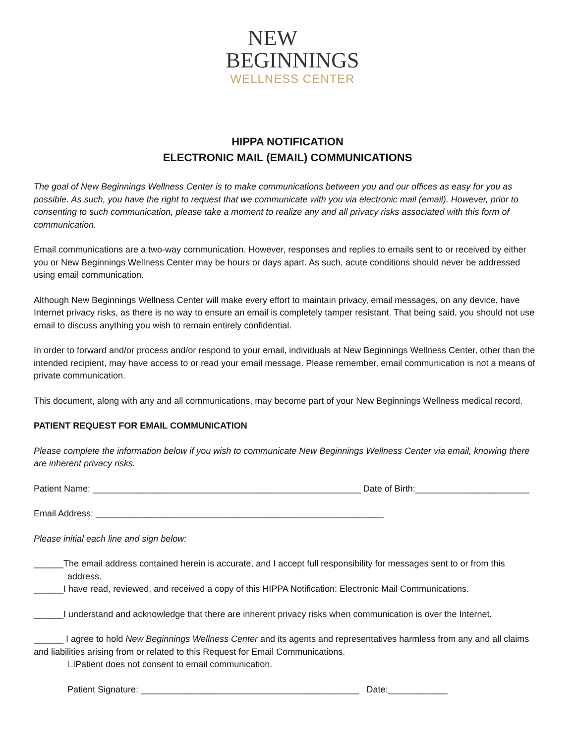NEW
BEGINNINGS
WELLNESS CENTER
HIPPA NOTIFICATION
ELECTRONIC MAIL (EMAIL) COMMUNICATIONS
The goal of New Beginnings Wellness Center is to make communications between you and our offices as easy for you as possible. As such, you have the right to request that we communicate with you via electronic mail (email). However, prior to consenting to such communication, please take a moment to realize any and all privacy risks associated with this form of communication.
Email communications are a two-way communication. However, responses and replies to emails sent to or received by either you or New Beginnings Wellness Center may be hours or days apart. As such, acute conditions should never be addressed using email communication.
Although New Beginnings Wellness Center will make every effort to maintain privacy, email messages, on any device, have Internet privacy risks, as there is no way to ensure an email is completely tamper resistant. That being said, you should not use email to discuss anything you wish to remain entirely confidential.
In order to forward and/or process and/or respond to your email, individuals at New Beginnings Wellness Center, other than the intended recipient, may have access to or read your email message. Please remember, email communication is not a means of private communication.
This document, along with any and all communications, may become part of your New Beginnings Wellness medical record.
PATIENT REQUEST FOR EMAIL COMMUNICATION
Please complete the information below if you wish to communicate New Beginnings Wellness Center via email, knowing there are inherent privacy risks.
Patient Name: ______________________________________________________ Date of Birth:_______________________
Email Address: __________________________________________________________
Please initial each line and sign below:
______The email address contained herein is accurate, and I accept full responsibility for messages sent to or from this
address.
______I have read, reviewed, and received a copy of this HIPPA Notification: Electronic Mail Communications.
______I understand and acknowledge that there are inherent privacy risks when communication is over the Internet.
______ I agree to hold New Beginnings Wellness Center and its agents and representatives harmless from any and all claims and liabilities arising from or related to this Request for Email Communications.
☐Patient does not consent to email communication.
Patient Signature: ____________________________________________ Date:____________